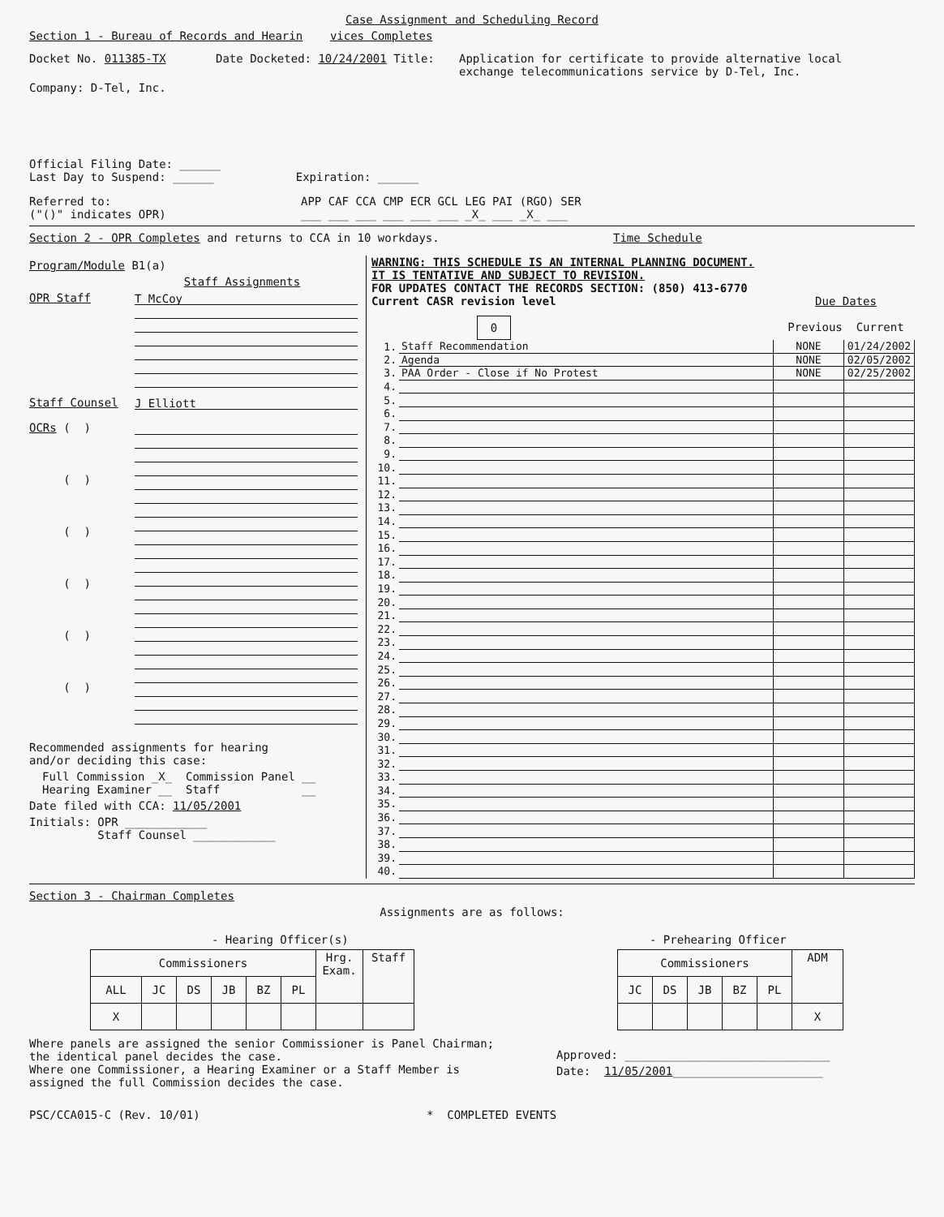Case Assignment and Scheduling Record
Section 1 - Bureau of Records and Hearin vices Completes
Docket No. 011385-TX Date Docketed: 10/24/2001 Title: Application for certificate to provide alternative local
exchange telecommunications service by D-Tel, Inc.
Company: D-Tel, Inc.
Official Filing Date: ______
Last Day to Suspend: ______ Expiration: ______
Referred to:
("()" indicates OPR)
APP CAF CCA CMP ECR GCL LEG PAI (RGO) SER
___ ___ ___ ___ ___ ___ _X_ ___ _X_ ___
Section 2 - OPR Completes and returns to CCA in 10 workdays. Time Schedule
Program/Module B1(a)
Staff Assignments
OPR Staff
T McCoy
Staff Counsel
J Elliott
OCRs ( )
( )
( )
( )
( )
( )
Recommended assignments for hearing
and/or deciding this case:
Full Commission _X_ Commission Panel __
Hearing Examiner __ Staff __
Date filed with CCA: 11/05/2001
Initials: OPR ____________
Staff Counsel ____________
WARNING: THIS SCHEDULE IS AN INTERNAL PLANNING DOCUMENT.
IT IS TENTATIVE AND SUBJECT TO REVISION.
FOR UPDATES CONTACT THE RECORDS SECTION: (850) 413-6770
Current CASR revision level
0
Due Dates
Previous Current
| 1. | Staff Recommendation | NONE | 01/24/2002 |
| 2. | Agenda | NONE | 02/05/2002 |
| 3. | PAA Order - Close if No Protest | NONE | 02/25/2002 |
| 4. | | | |
| 5. | | | |
| 6. | | | |
| 7. | | | |
| 8. | | | |
| 9. | | | |
| 10. | | | |
| 11. | | | |
| 12. | | | |
| 13. | | | |
| 14. | | | |
| 15. | | | |
| 16. | | | |
| 17. | | | |
| 18. | | | |
| 19. | | | |
| 20. | | | |
| 21. | | | |
| 22. | | | |
| 23. | | | |
| 24. | | | |
| 25. | | | |
| 26. | | | |
| 27. | | | |
| 28. | | | |
| 29. | | | |
| 30. | | | |
| 31. | | | |
| 32. | | | |
| 33. | | | |
| 34. | | | |
| 35. | | | |
| 36. | | | |
| 37. | | | |
| 38. | | | |
| 39. | | | |
| 40. | | | |
Section 3 - Chairman Completes
Assignments are as follows:
- Hearing Officer(s)
| Commissioners | | | | | | Hrg. Exam. | Staff |
| ALL | JC | DS | JB | BZ | PL | | |
| X | | | | | | | |
- Prehearing Officer
| Commissioners | | | | | ADM |
| JC | DS | JB | BZ | PL | |
| | | | | | X |
Where panels are assigned the senior Commissioner is Panel Chairman;
the identical panel decides the case.
Where one Commissioner, a Hearing Examiner or a Staff Member is
assigned the full Commission decides the case.
Approved: ______________________________
Date: 11/05/2001______________________
PSC/CCA015-C (Rev. 10/01) * COMPLETED EVENTS